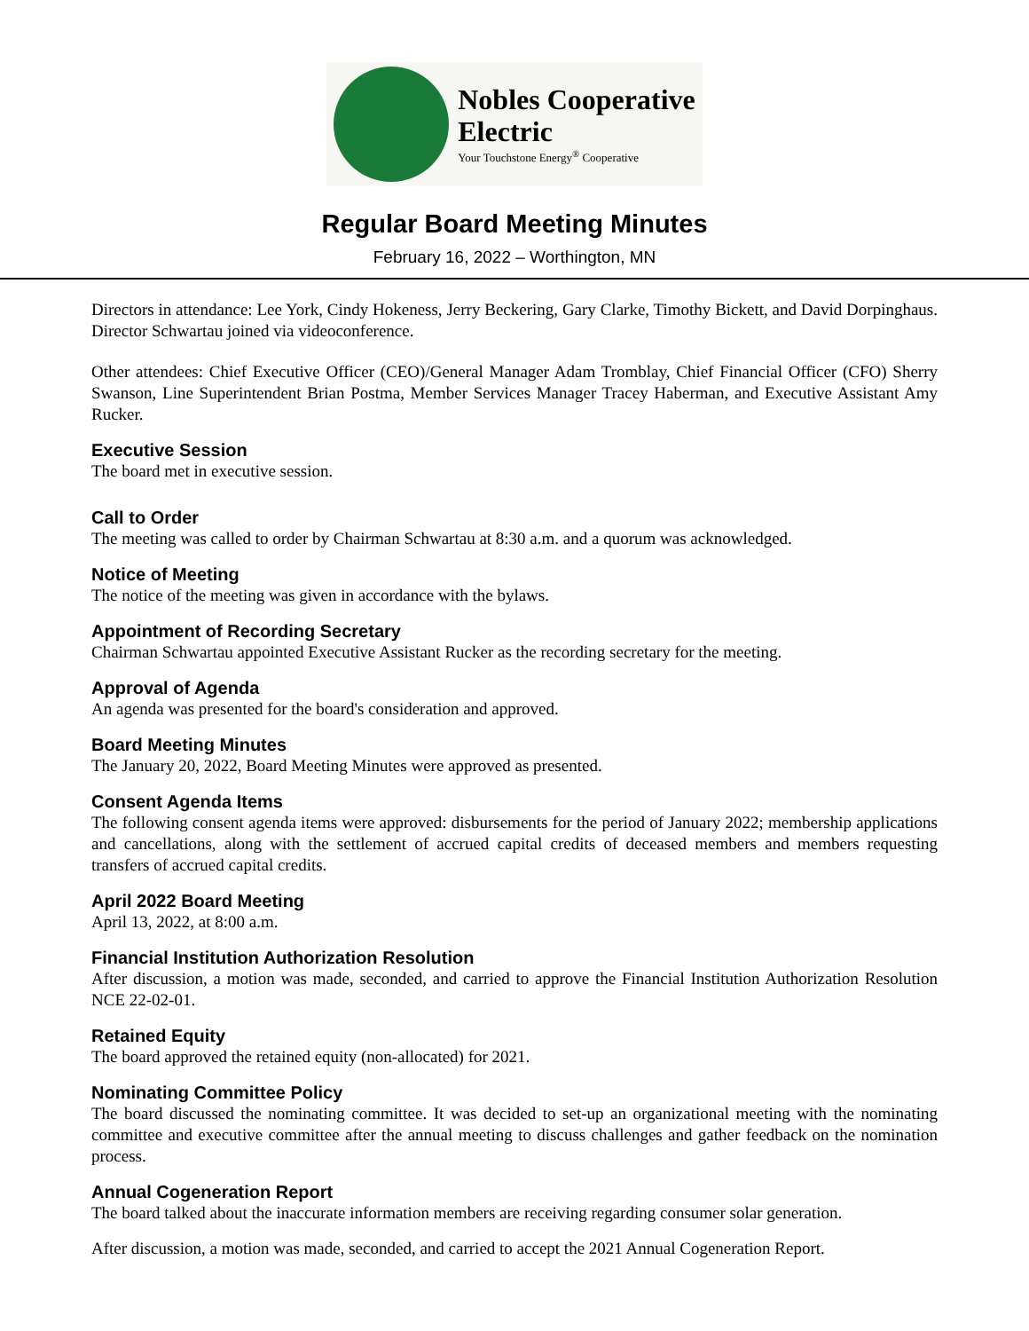Nobles Cooperative
Electric
Your Touchstone Energy<sup>®</sup> Cooperative
Regular Board Meeting Minutes
February 16, 2022 – Worthington, MN
Directors in attendance: Lee York, Cindy Hokeness, Jerry Beckering, Gary Clarke, Timothy Bickett, and David Dorpinghaus. Director Schwartau joined via videoconference.
Other attendees: Chief Executive Officer (CEO)/General Manager Adam Tromblay, Chief Financial Officer (CFO) Sherry Swanson, Line Superintendent Brian Postma, Member Services Manager Tracey Haberman, and Executive Assistant Amy Rucker.
Executive Session
The board met in executive session.
Call to Order
The meeting was called to order by Chairman Schwartau at 8:30 a.m. and a quorum was acknowledged.
Notice of Meeting
The notice of the meeting was given in accordance with the bylaws.
Appointment of Recording Secretary
Chairman Schwartau appointed Executive Assistant Rucker as the recording secretary for the meeting.
Approval of Agenda
An agenda was presented for the board's consideration and approved.
Board Meeting Minutes
The January 20, 2022, Board Meeting Minutes were approved as presented.
Consent Agenda Items
The following consent agenda items were approved: disbursements for the period of January 2022; membership applications and cancellations, along with the settlement of accrued capital credits of deceased members and members requesting transfers of accrued capital credits.
April 2022 Board Meeting
April 13, 2022, at 8:00 a.m.
Financial Institution Authorization Resolution
After discussion, a motion was made, seconded, and carried to approve the Financial Institution Authorization Resolution NCE 22-02-01.
Retained Equity
The board approved the retained equity (non-allocated) for 2021.
Nominating Committee Policy
The board discussed the nominating committee. It was decided to set-up an organizational meeting with the nominating committee and executive committee after the annual meeting to discuss challenges and gather feedback on the nomination process.
Annual Cogeneration Report
The board talked about the inaccurate information members are receiving regarding consumer solar generation.
After discussion, a motion was made, seconded, and carried to accept the 2021 Annual Cogeneration Report.